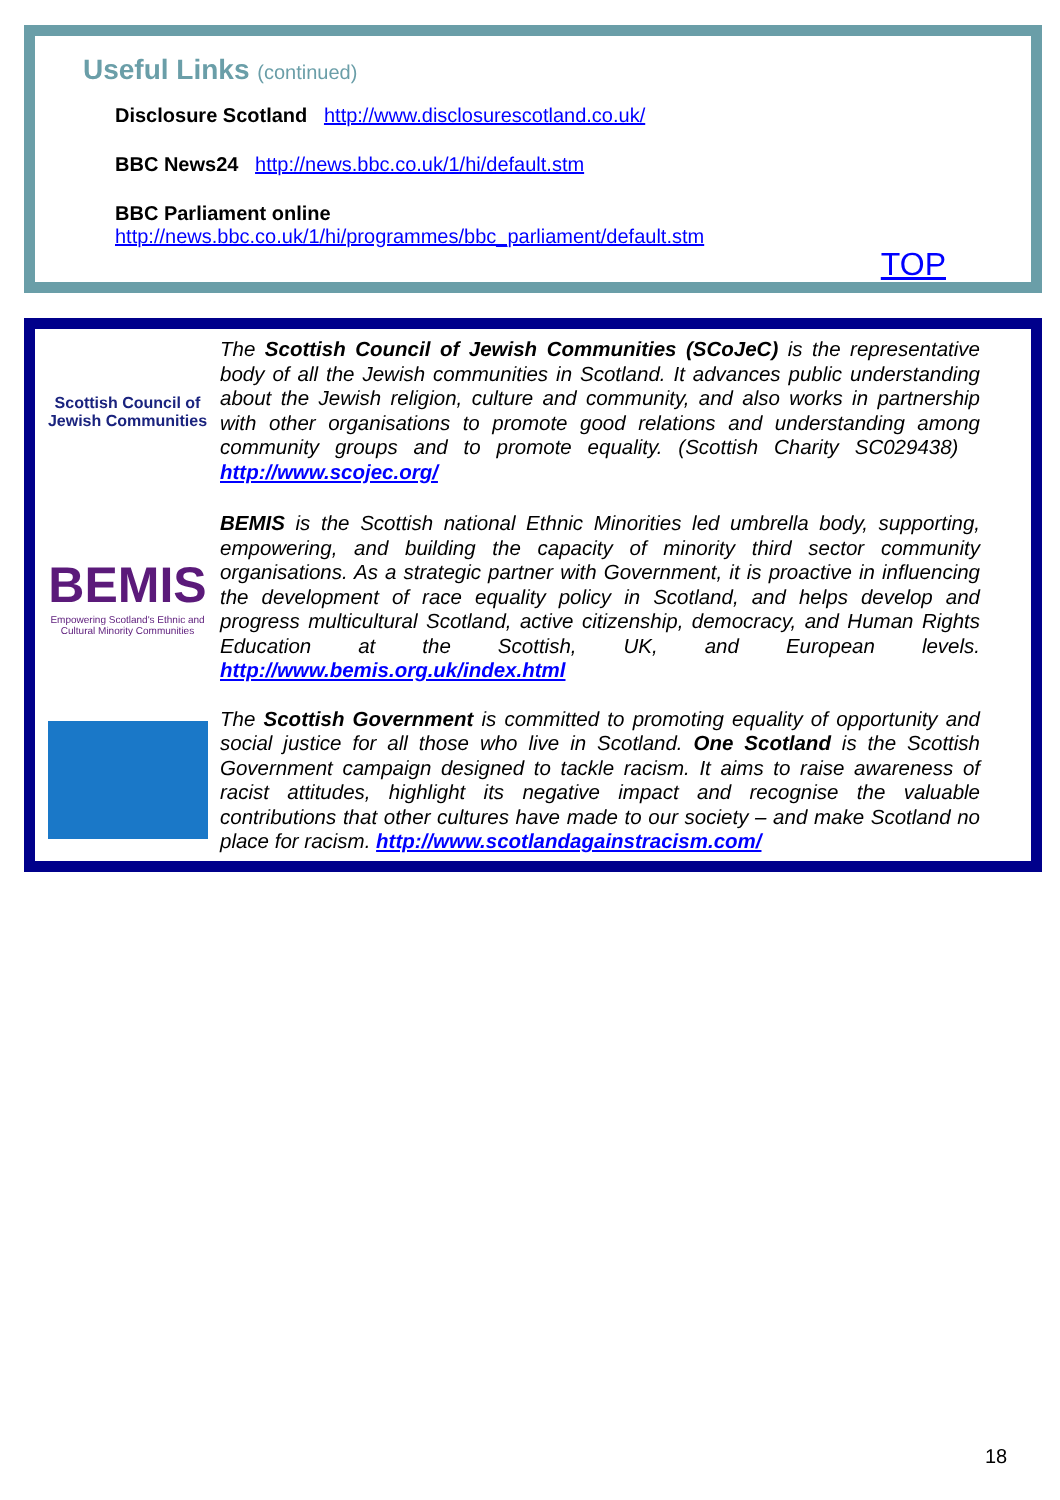Useful Links (continued)
Disclosure Scotland http://www.disclosurescotland.co.uk/
BBC News24 http://news.bbc.co.uk/1/hi/default.stm
BBC Parliament online
http://news.bbc.co.uk/1/hi/programmes/bbc_parliament/default.stm
TOP
Scottish Council of Jewish Communities
The Scottish Council of Jewish Communities (SCoJeC) is the representative body of all the Jewish communities in Scotland. It advances public understanding about the Jewish religion, culture and community, and also works in partnership with other organisations to promote good relations and understanding among community groups and to promote equality. (Scottish Charity SC029438) http://www.scojec.org/
BEMIS
Empowering Scotland's Ethnic and Cultural Minority Communities
BEMIS is the Scottish national Ethnic Minorities led umbrella body, supporting, empowering, and building the capacity of minority third sector community organisations. As a strategic partner with Government, it is proactive in influencing the development of race equality policy in Scotland, and helps develop and progress multicultural Scotland, active citizenship, democracy, and Human Rights Education at the Scottish, UK, and European levels. http://www.bemis.org.uk/index.html
The Scottish Government is committed to promoting equality of opportunity and social justice for all those who live in Scotland. One Scotland is the Scottish Government campaign designed to tackle racism. It aims to raise awareness of racist attitudes, highlight its negative impact and recognise the valuable contributions that other cultures have made to our society – and make Scotland no place for racism. http://www.scotlandagainstracism.com/
18